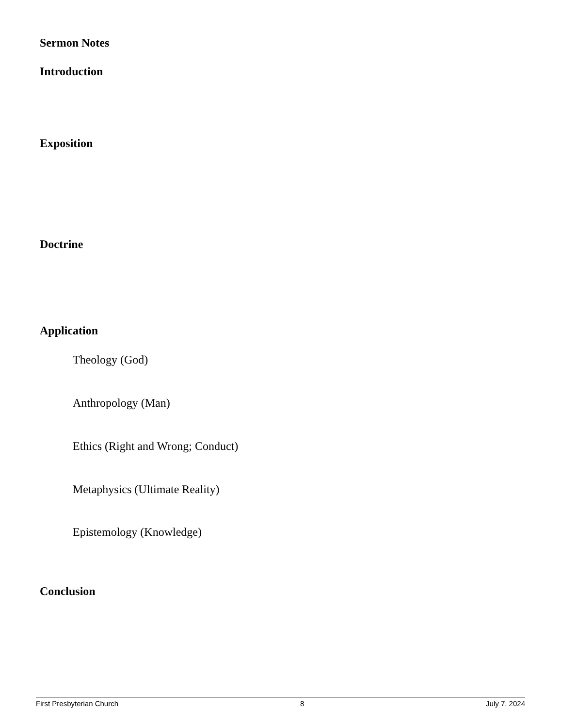Sermon Notes
Introduction
Exposition
Doctrine
Application
Theology (God)
Anthropology (Man)
Ethics (Right and Wrong; Conduct)
Metaphysics (Ultimate Reality)
Epistemology (Knowledge)
Conclusion
First Presbyterian Church 8 July 7, 2024